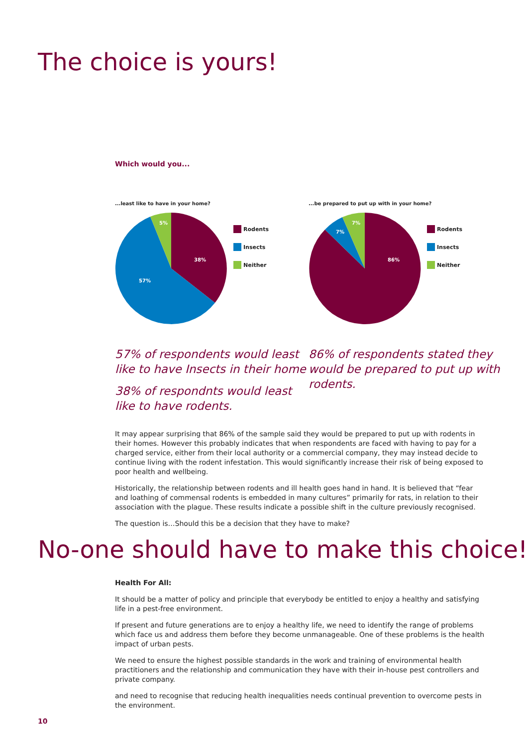The choice is yours!
Which would you...
...least like to have in your home?
38%
57%
5%
Rodents
Insects
Neither
57% of respondents would least like to have Insects in their home
38% of respondnts would least like to have rodents.
...be prepared to put up with in your home?
86%
7%
7%
Rodents
Insects
Neither
86% of respondents stated they would be prepared to put up with rodents.
It may appear surprising that 86% of the sample said they would be prepared to put up with rodents in their homes. However this probably indicates that when respondents are faced with having to pay for a charged service, either from their local authority or a commercial company, they may instead decide to continue living with the rodent infestation. This would significantly increase their risk of being exposed to poor health and wellbeing.
Historically, the relationship between rodents and ill health goes hand in hand. It is believed that “fear and loathing of commensal rodents is embedded in many cultures” primarily for rats, in relation to their association with the plague. These results indicate a possible shift in the culture previously recognised.
The question is…Should this be a decision that they have to make?
No-one should have to make this choice!
Health For All:
It should be a matter of policy and principle that everybody be entitled to enjoy a healthy and satisfying life in a pest-free environment.
If present and future generations are to enjoy a healthy life, we need to identify the range of problems which face us and address them before they become unmanageable. One of these problems is the health impact of urban pests.
We need to ensure the highest possible standards in the work and training of environmental health practitioners and the relationship and communication they have with their in-house pest controllers and private company.
and need to recognise that reducing health inequalities needs continual prevention to overcome pests in the environment.
10